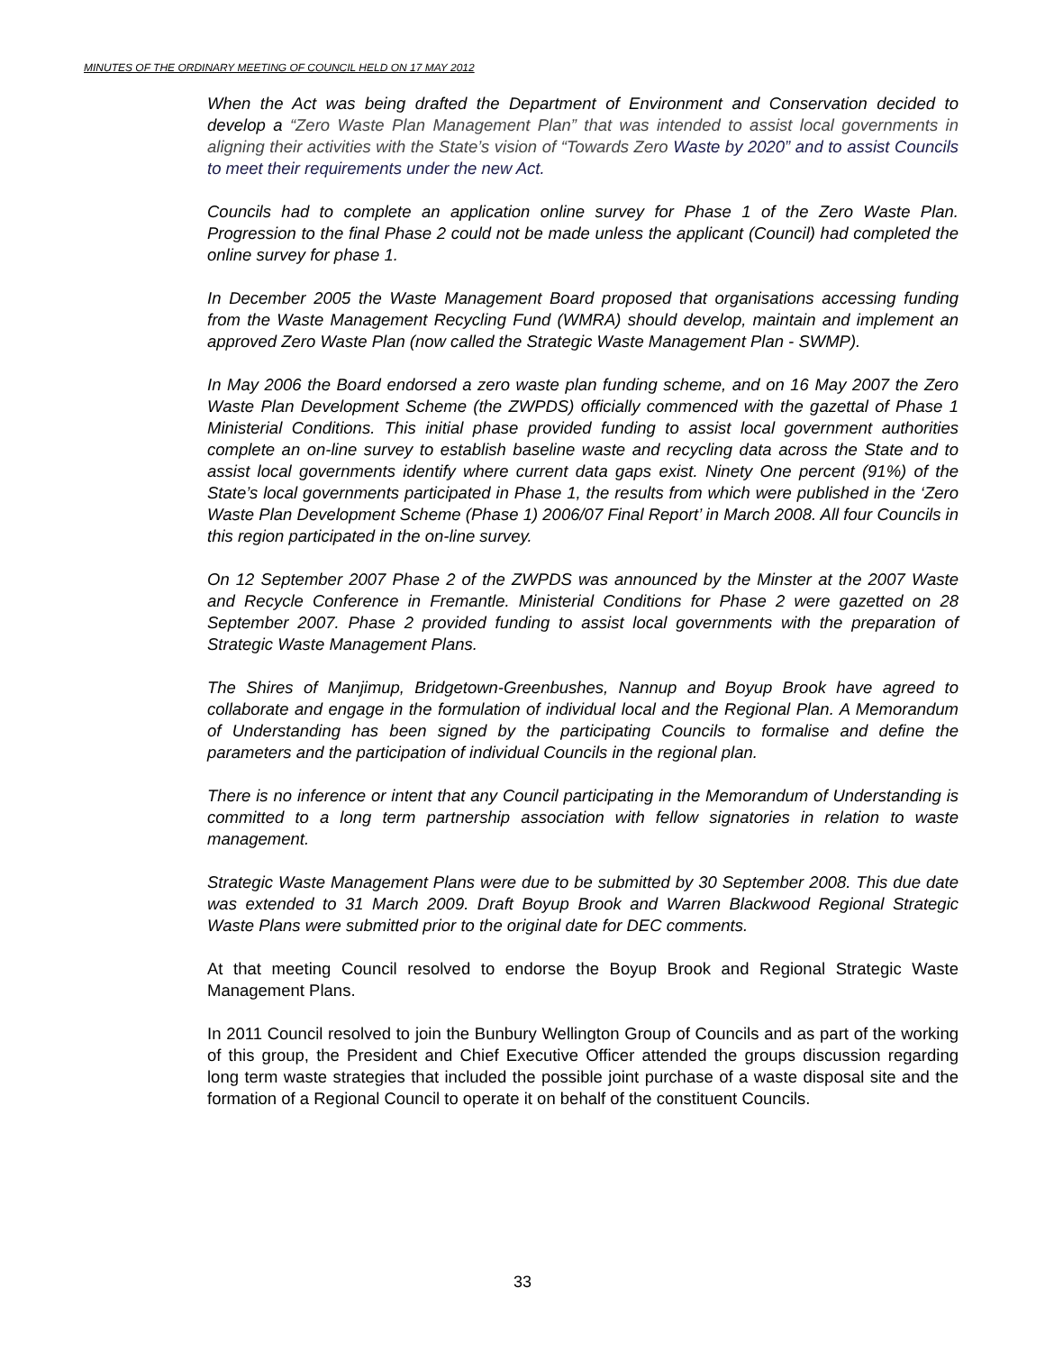MINUTES OF THE ORDINARY MEETING OF COUNCIL HELD ON 17 MAY 2012
When the Act was being drafted the Department of Environment and Conservation decided to develop a “Zero Waste Plan Management Plan” that was intended to assist local governments in aligning their activities with the State’s vision of “Towards Zero Waste by 2020” and to assist Councils to meet their requirements under the new Act.
Councils had to complete an application online survey for Phase 1 of the Zero Waste Plan. Progression to the final Phase 2 could not be made unless the applicant (Council) had completed the online survey for phase 1.
In December 2005 the Waste Management Board proposed that organisations accessing funding from the Waste Management Recycling Fund (WMRA) should develop, maintain and implement an approved Zero Waste Plan (now called the Strategic Waste Management Plan - SWMP).
In May 2006 the Board endorsed a zero waste plan funding scheme, and on 16 May 2007 the Zero Waste Plan Development Scheme (the ZWPDS) officially commenced with the gazettal of Phase 1 Ministerial Conditions. This initial phase provided funding to assist local government authorities complete an on-line survey to establish baseline waste and recycling data across the State and to assist local governments identify where current data gaps exist. Ninety One percent (91%) of the State’s local governments participated in Phase 1, the results from which were published in the ‘Zero Waste Plan Development Scheme (Phase 1) 2006/07 Final Report’ in March 2008. All four Councils in this region participated in the on-line survey.
On 12 September 2007 Phase 2 of the ZWPDS was announced by the Minster at the 2007 Waste and Recycle Conference in Fremantle. Ministerial Conditions for Phase 2 were gazetted on 28 September 2007. Phase 2 provided funding to assist local governments with the preparation of Strategic Waste Management Plans.
The Shires of Manjimup, Bridgetown-Greenbushes, Nannup and Boyup Brook have agreed to collaborate and engage in the formulation of individual local and the Regional Plan. A Memorandum of Understanding has been signed by the participating Councils to formalise and define the parameters and the participation of individual Councils in the regional plan.
There is no inference or intent that any Council participating in the Memorandum of Understanding is committed to a long term partnership association with fellow signatories in relation to waste management.
Strategic Waste Management Plans were due to be submitted by 30 September 2008. This due date was extended to 31 March 2009. Draft Boyup Brook and Warren Blackwood Regional Strategic Waste Plans were submitted prior to the original date for DEC comments.
At that meeting Council resolved to endorse the Boyup Brook and Regional Strategic Waste Management Plans.
In 2011 Council resolved to join the Bunbury Wellington Group of Councils and as part of the working of this group, the President and Chief Executive Officer attended the groups discussion regarding long term waste strategies that included the possible joint purchase of a waste disposal site and the formation of a Regional Council to operate it on behalf of the constituent Councils.
33